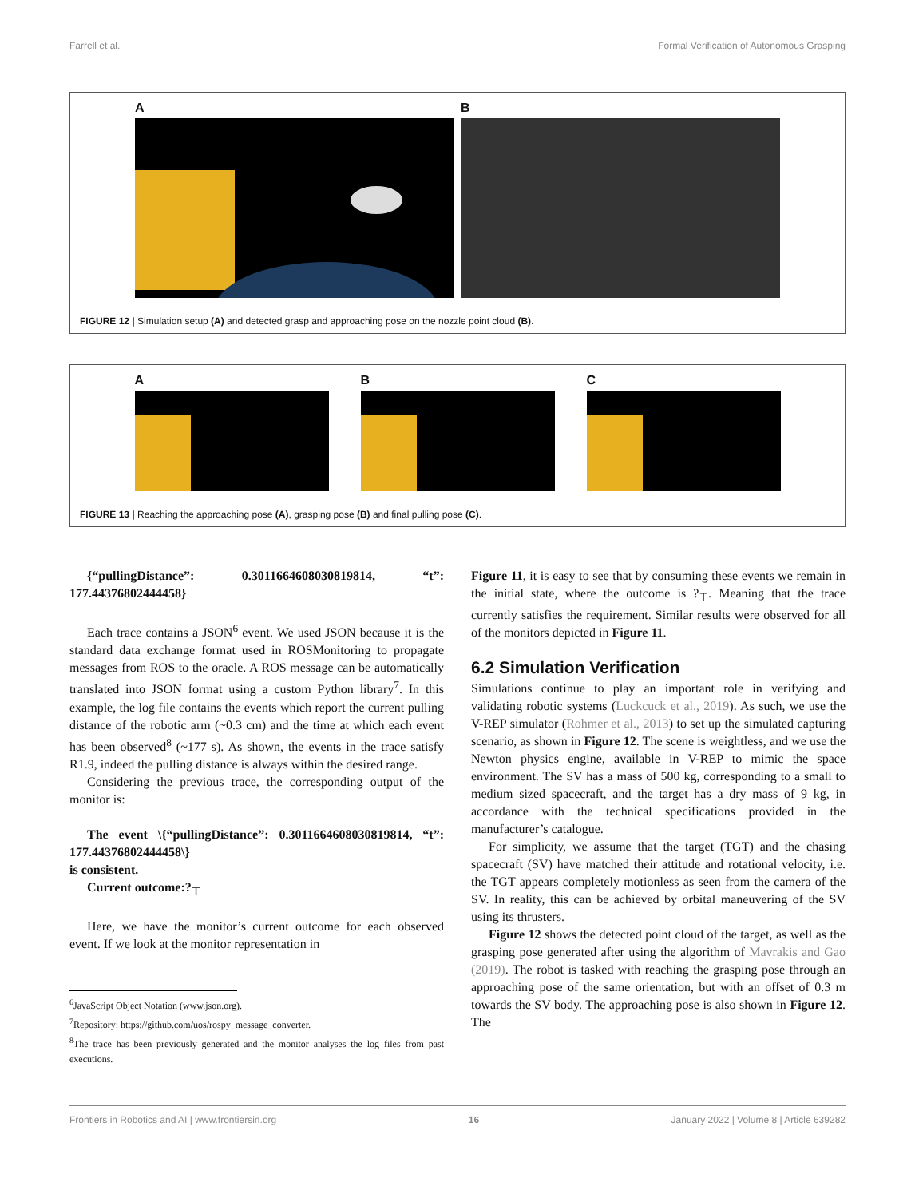Farrell et al. Formal Verification of Autonomous Grasping
A B
FIGURE 12 | Simulation setup (A) and detected grasp and approaching pose on the nozzle point cloud (B).
A B C
FIGURE 13 | Reaching the approaching pose (A), grasping pose (B) and final pulling pose (C).
{“pullingDistance”: 0.30116646080308198​14, “t”: 177.44376802444458}
Each trace contains a JSON<sup>6</sup> event. We used JSON because it is the standard data exchange format used in ROSMonitoring to propagate messages from ROS to the oracle. A ROS message can be automatically translated into JSON format using a custom Python library<sup>7</sup>. In this example, the log file contains the events which report the current pulling distance of the robotic arm (~0.3 cm) and the time at which each event has been observed<sup>8</sup> (~177 s). As shown, the events in the trace satisfy R1.9, indeed the pulling distance is always within the desired range.
Considering the previous trace, the corresponding output of the monitor is:
The event \{“pullingDistance”: 0.30116646080308198​14, “t”: 177.44376802444458\}
is consistent.
Current outcome:?<sub>⊤</sub>
Here, we have the monitor’s current outcome for each observed event. If we look at the monitor representation in
<sup>6</sup> JavaScript Object Notation (www.json.org).
<sup>7</sup> Repository: https://github.com/uos/rospy_message_converter.
<sup>8</sup> The trace has been previously generated and the monitor analyses the log files from past executions.
Figure 11, it is easy to see that by consuming these events we remain in the initial state, where the outcome is ?<sub>⊤</sub>. Meaning that the trace currently satisfies the requirement. Similar results were observed for all of the monitors depicted in Figure 11.
6.2 Simulation Verification
Simulations continue to play an important role in verifying and validating robotic systems (Luckcuck et al., 2019). As such, we use the V-REP simulator (Rohmer et al., 2013) to set up the simulated capturing scenario, as shown in Figure 12. The scene is weightless, and we use the Newton physics engine, available in V-REP to mimic the space environment. The SV has a mass of 500 kg, corresponding to a small to medium sized spacecraft, and the target has a dry mass of 9 kg, in accordance with the technical specifications provided in the manufacturer’s catalogue.
For simplicity, we assume that the target (TGT) and the chasing spacecraft (SV) have matched their attitude and rotational velocity, i.e. the TGT appears completely motionless as seen from the camera of the SV. In reality, this can be achieved by orbital maneuvering of the SV using its thrusters.
Figure 12 shows the detected point cloud of the target, as well as the grasping pose generated after using the algorithm of Mavrakis and Gao (2019). The robot is tasked with reaching the grasping pose through an approaching pose of the same orientation, but with an offset of 0.3 m towards the SV body. The approaching pose is also shown in Figure 12. The
Frontiers in Robotics and AI | www.frontiersin.org 16 January 2022 | Volume 8 | Article 639282